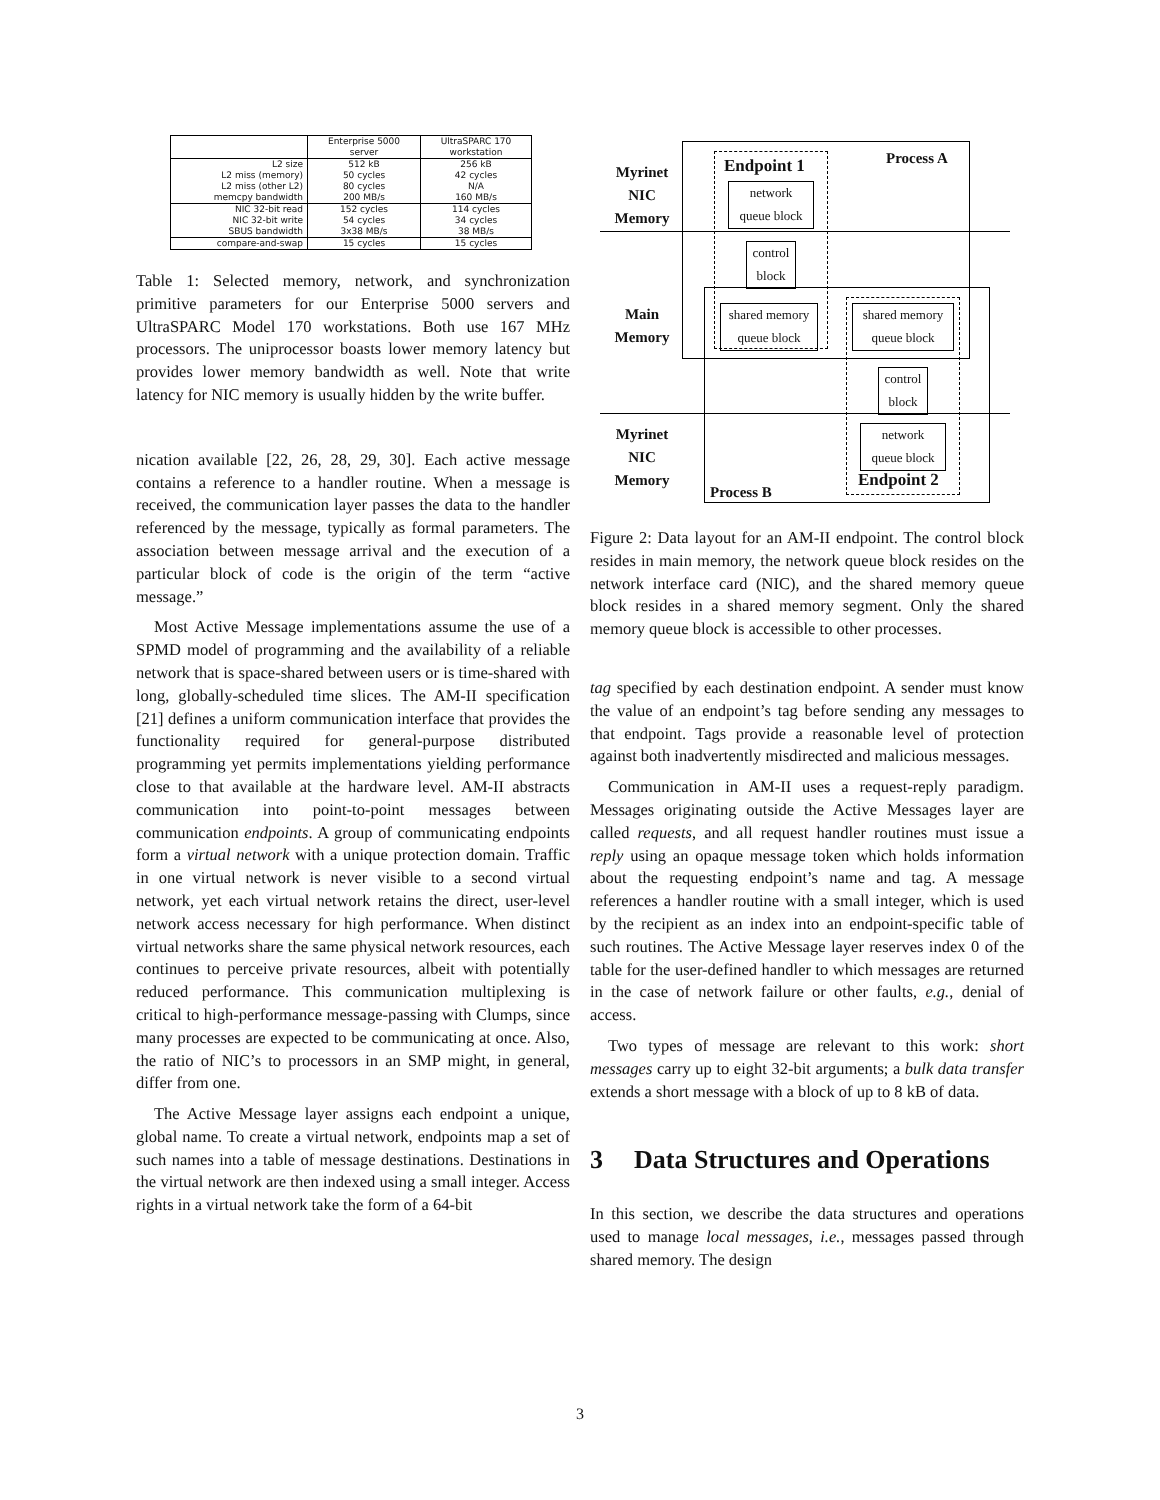| | Enterprise 5000 server | UltraSPARC 170 workstation |
| --- | --- | --- |
| L2 size L2 miss (memory) L2 miss (other L2) memcpy bandwidth | 512 kB 50 cycles 80 cycles 200 MB/s | 256 kB 42 cycles N/A 160 MB/s |
| NIC 32-bit read NIC 32-bit write SBUS bandwidth | 152 cycles 54 cycles 3x38 MB/s | 114 cycles 34 cycles 38 MB/s |
| compare-and-swap | 15 cycles | 15 cycles |
Table 1: Selected memory, network, and synchronization primitive parameters for our Enterprise 5000 servers and UltraSPARC Model 170 workstations. Both use 167 MHz processors. The uniprocessor boasts lower memory latency but provides lower memory bandwidth as well. Note that write latency for NIC memory is usually hidden by the write buffer.
nication available [22, 26, 28, 29, 30]. Each active message contains a reference to a handler routine. When a message is received, the communication layer passes the data to the handler referenced by the message, typically as formal parameters. The association between message arrival and the execution of a particular block of code is the origin of the term “active message.”
Most Active Message implementations assume the use of a SPMD model of programming and the availability of a reliable network that is space-shared between users or is time-shared with long, globally-scheduled time slices. The AM-II specification [21] defines a uniform communication interface that provides the functionality required for general-purpose distributed programming yet permits implementations yielding performance close to that available at the hardware level. AM-II abstracts communication into point-to-point messages between communication endpoints. A group of communicating endpoints form a virtual network with a unique protection domain. Traffic in one virtual network is never visible to a second virtual network, yet each virtual network retains the direct, user-level network access necessary for high performance. When distinct virtual networks share the same physical network resources, each continues to perceive private resources, albeit with potentially reduced performance. This communication multiplexing is critical to high-performance message-passing with Clumps, since many processes are expected to be communicating at once. Also, the ratio of NIC’s to processors in an SMP might, in general, differ from one.
The Active Message layer assigns each endpoint a unique, global name. To create a virtual network, endpoints map a set of such names into a table of message destinations. Destinations in the virtual network are then indexed using a small integer. Access rights in a virtual network take the form of a 64-bit
Myrinet
NIC
Memory
Main
Memory
Myrinet
NIC
Memory
Process A
Process B
Endpoint 1
Endpoint 2
network
queue block
control
block
shared memory
queue block
shared memory
queue block
control
block
network
queue block
Figure 2: Data layout for an AM-II endpoint. The control block resides in main memory, the network queue block resides on the network interface card (NIC), and the shared memory queue block resides in a shared memory segment. Only the shared memory queue block is accessible to other processes.
tag specified by each destination endpoint. A sender must know the value of an endpoint’s tag before sending any messages to that endpoint. Tags provide a reasonable level of protection against both inadvertently misdirected and malicious messages.
Communication in AM-II uses a request-reply paradigm. Messages originating outside the Active Messages layer are called requests, and all request handler routines must issue a reply using an opaque message token which holds information about the requesting endpoint’s name and tag. A message references a handler routine with a small integer, which is used by the recipient as an index into an endpoint-specific table of such routines. The Active Message layer reserves index 0 of the table for the user-defined handler to which messages are returned in the case of network failure or other faults, e.g., denial of access.
Two types of message are relevant to this work: short messages carry up to eight 32-bit arguments; a bulk data transfer extends a short message with a block of up to 8 kB of data.
3 Data Structures and Operations
In this section, we describe the data structures and operations used to manage local messages, i.e., messages passed through shared memory. The design
3